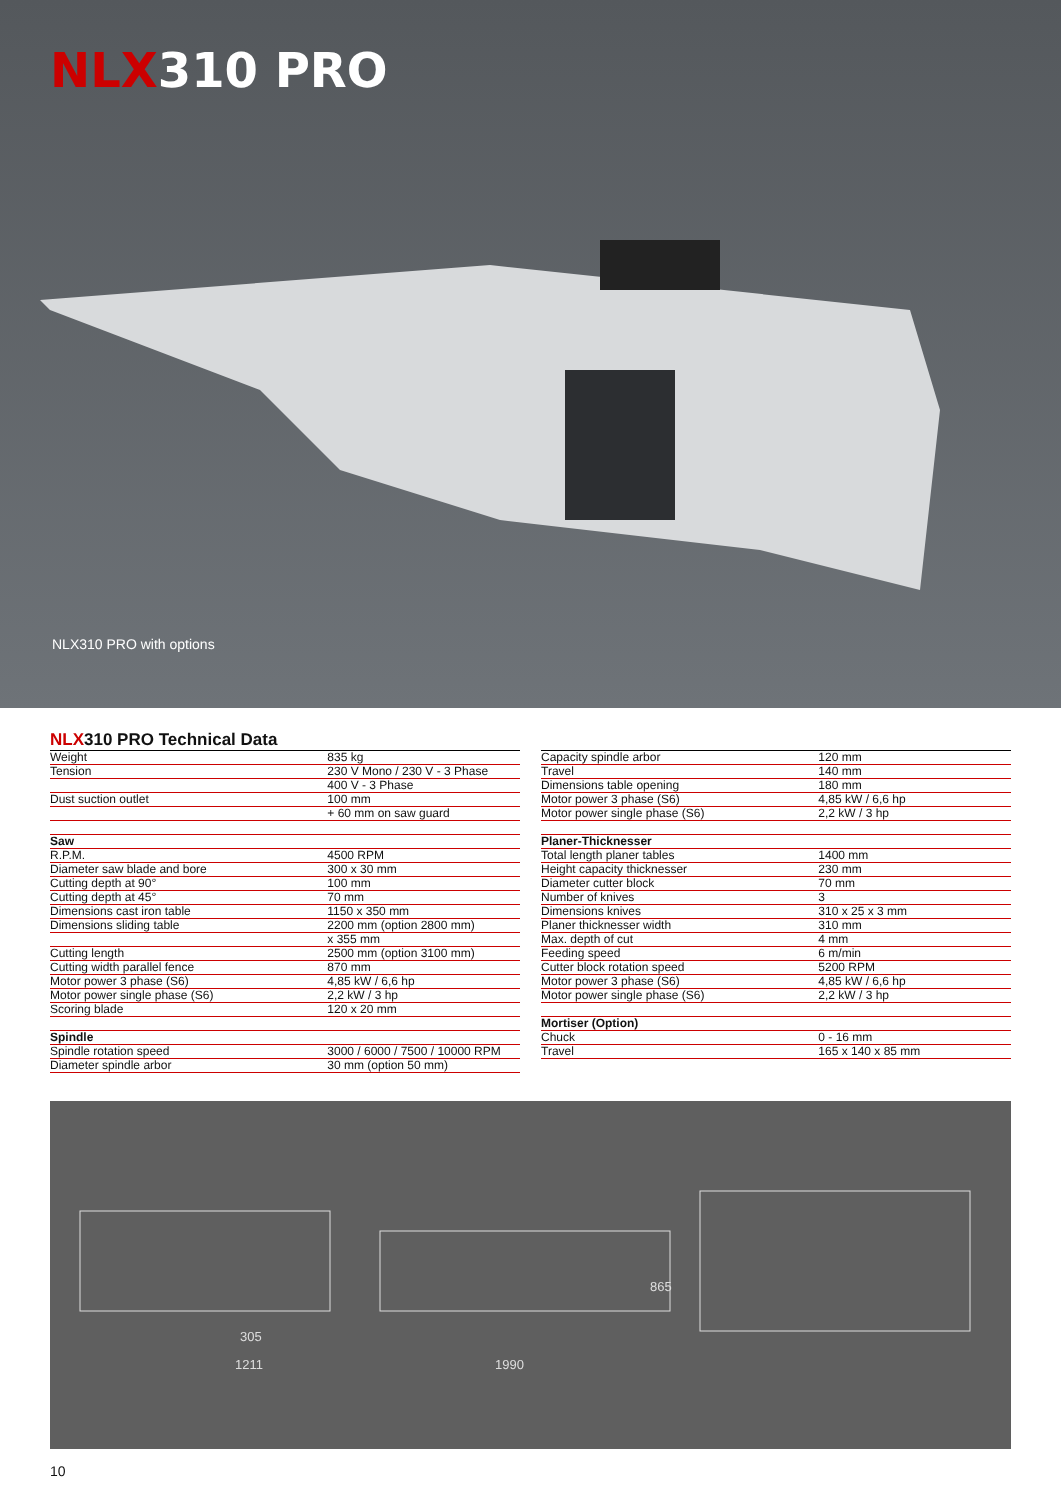NLX310 PRO
NLX310 PRO with options
NLX310 PRO Technical Data
| Weight | 835 kg |
| Tension | 230 V Mono / 230 V - 3 Phase |
| | 400 V - 3 Phase |
| Dust suction outlet | 100 mm |
| | + 60 mm on saw guard |
| Saw | |
| R.P.M. | 4500 RPM |
| Diameter saw blade and bore | 300 x 30 mm |
| Cutting depth at 90° | 100 mm |
| Cutting depth at 45° | 70 mm |
| Dimensions cast iron table | 1150 x 350 mm |
| Dimensions sliding table | 2200 mm (option 2800 mm) |
| | x 355 mm |
| Cutting length | 2500 mm (option 3100 mm) |
| Cutting width parallel fence | 870 mm |
| Motor power 3 phase (S6) | 4,85 kW / 6,6 hp |
| Motor power single phase (S6) | 2,2 kW / 3 hp |
| Scoring blade | 120 x 20 mm |
| Spindle | |
| Spindle rotation speed | 3000 / 6000 / 7500 / 10000 RPM |
| Diameter spindle arbor | 30 mm (option 50 mm) |
| Capacity spindle arbor | 120 mm |
| Travel | 140 mm |
| Dimensions table opening | 180 mm |
| Motor power 3 phase (S6) | 4,85 kW / 6,6 hp |
| Motor power single phase (S6) | 2,2 kW / 3 hp |
| Planer-Thicknesser | |
| Total length planer tables | 1400 mm |
| Height capacity thicknesser | 230 mm |
| Diameter cutter block | 70 mm |
| Number of knives | 3 |
| Dimensions knives | 310 x 25 x 3 mm |
| Planer thicknesser width | 310 mm |
| Max. depth of cut | 4 mm |
| Feeding speed | 6 m/min |
| Cutter block rotation speed | 5200 RPM |
| Motor power 3 phase (S6) | 4,85 kW / 6,6 hp |
| Motor power single phase (S6) | 2,2 kW / 3 hp |
| Mortiser (Option) | |
| Chuck | 0 - 16 mm |
| Travel | 165 x 140 x 85 mm |
305
1211
1990
865
10